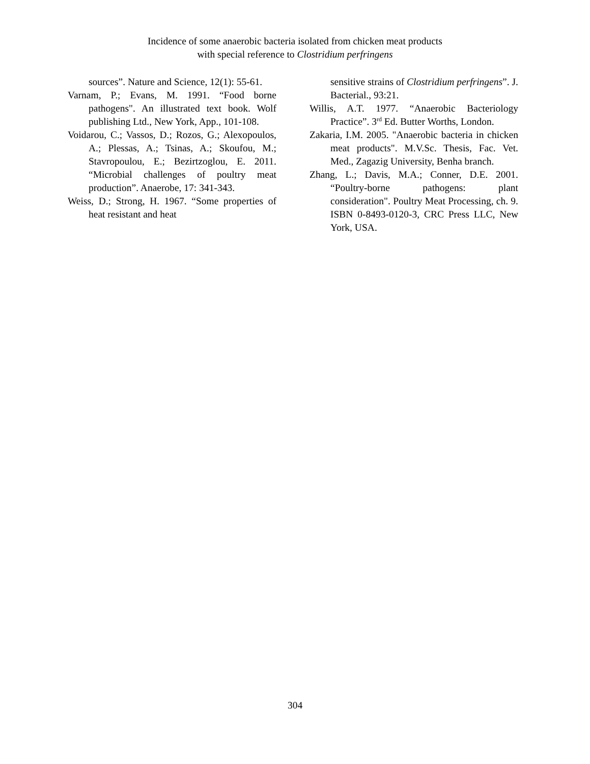Incidence of some anaerobic bacteria isolated from chicken meat products
with special reference to Clostridium perfringens
sources”. Nature and Science, 12(1): 55-61.
Varnam, P.; Evans, M. 1991. “Food borne pathogens". An illustrated text book. Wolf publishing Ltd., New York, App., 101-108.
Voidarou, C.; Vassos, D.; Rozos, G.; Alexopoulos, A.; Plessas, A.; Tsinas, A.; Skoufou, M.; Stavropoulou, E.; Bezirtzoglou, E. 2011. “Microbial challenges of poultry meat production”. Anaerobe, 17: 341-343.
Weiss, D.; Strong, H. 1967. “Some properties of heat resistant and heat
sensitive strains of Clostridium perfringens”. J. Bacterial., 93:21.
Willis, A.T. 1977. “Anaerobic Bacteriology Practice”. 3<sup>rd</sup> Ed. Butter Worths, London.
Zakaria, I.M. 2005. "Anaerobic bacteria in chicken meat products". M.V.Sc. Thesis, Fac. Vet. Med., Zagazig University, Benha branch.
Zhang, L.; Davis, M.A.; Conner, D.E. 2001. “Poultry-borne pathogens: plant consideration". Poultry Meat Processing, ch. 9. ISBN 0-8493-0120-3, CRC Press LLC, New York, USA.
304